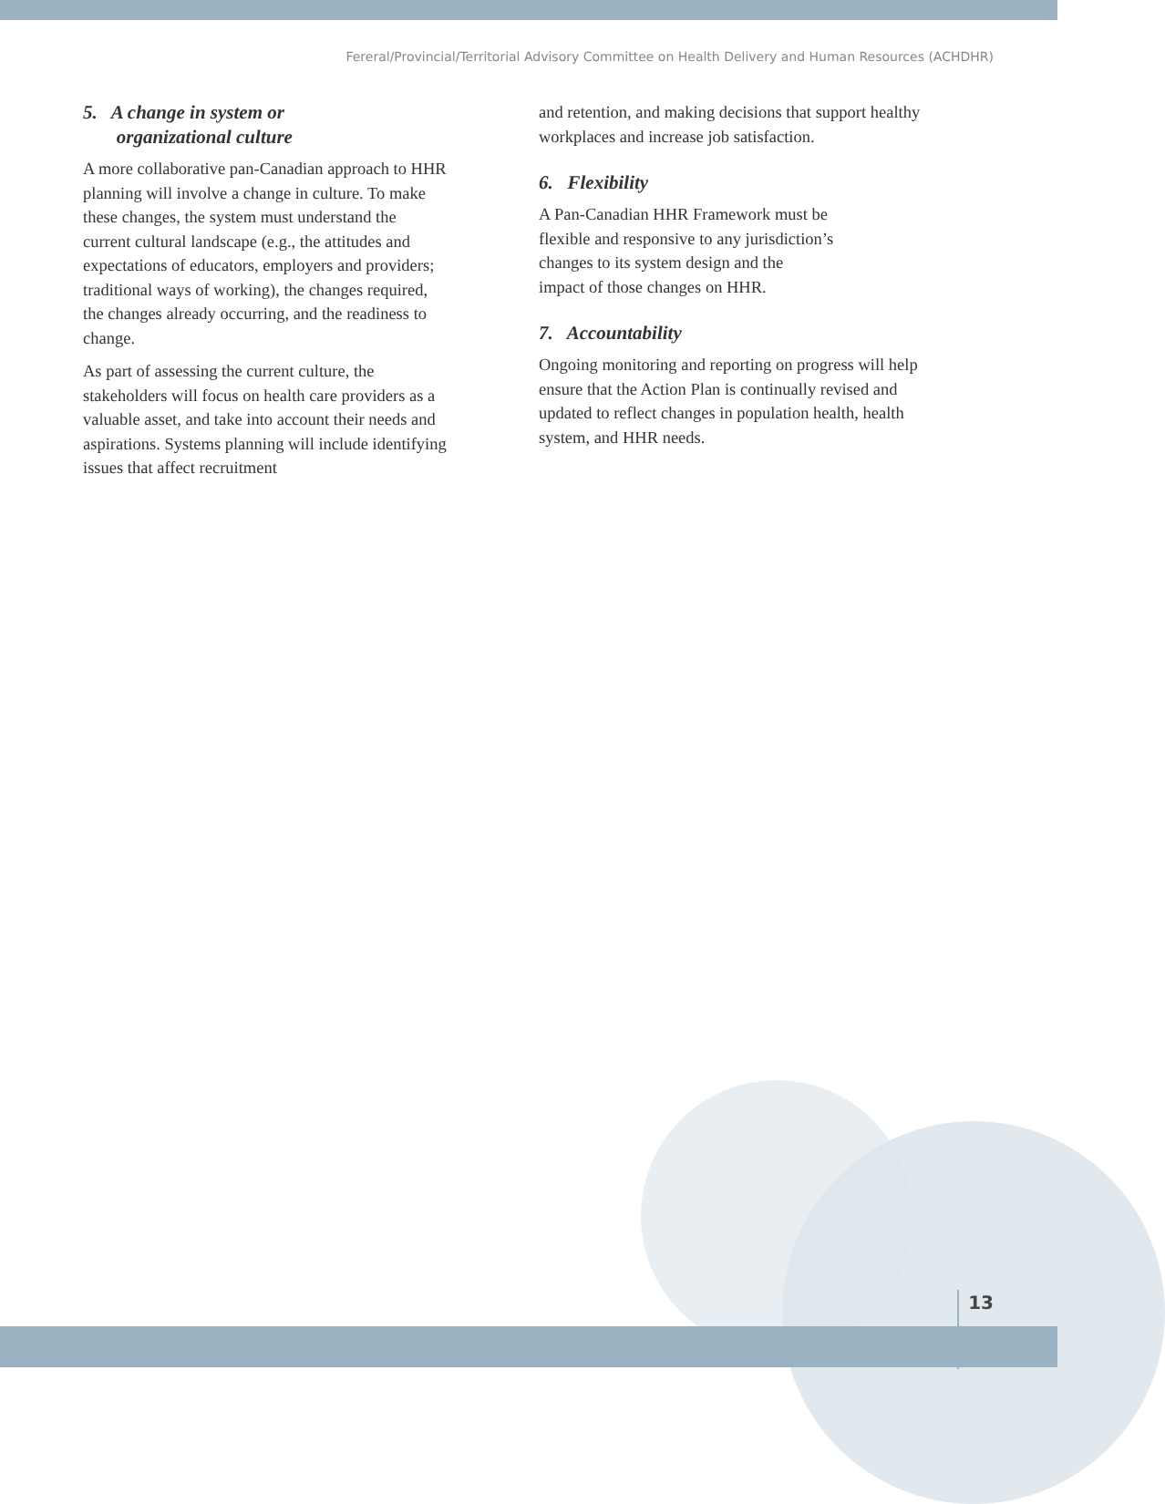Fereral/Provincial/Territorial Advisory Committee on Health Delivery and Human Resources (ACHDHR)
5. A change in system or
organizational culture
A more collaborative pan-Canadian approach to HHR planning will involve a change in culture. To make these changes, the system must understand the current cultural landscape (e.g., the attitudes and expectations of educators, employers and providers; traditional ways of working), the changes required, the changes already occurring, and the readiness to change.
As part of assessing the current culture, the stakeholders will focus on health care providers as a valuable asset, and take into account their needs and aspirations. Systems planning will include identifying issues that affect recruitment
and retention, and making decisions that support healthy workplaces and increase job satisfaction.
6. Flexibility
A Pan-Canadian HHR Framework must be
flexible and responsive to any jurisdiction’s
changes to its system design and the
impact of those changes on HHR.
7. Accountability
Ongoing monitoring and reporting on progress will help ensure that the Action Plan is continually revised and updated to reflect changes in population health, health system, and HHR needs.
13